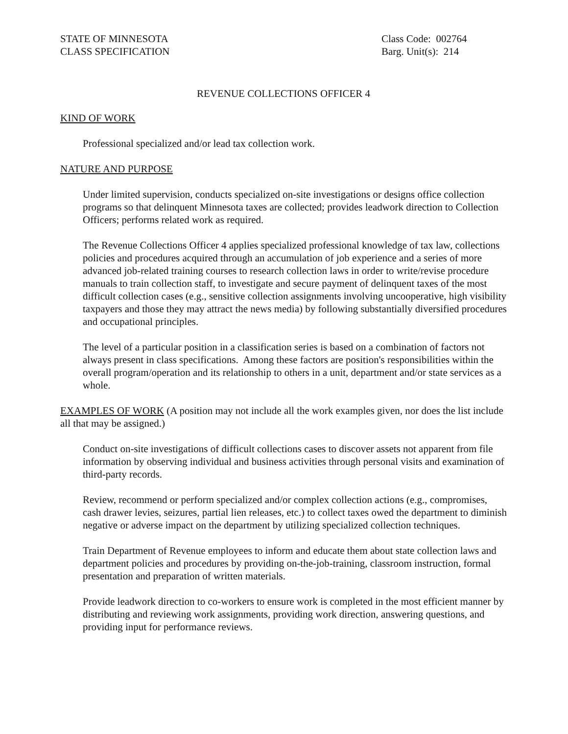STATE OF MINNESOTA
CLASS SPECIFICATION
Class Code: 002764
Barg. Unit(s): 214
REVENUE COLLECTIONS OFFICER 4
KIND OF WORK
Professional specialized and/or lead tax collection work.
NATURE AND PURPOSE
Under limited supervision, conducts specialized on-site investigations or designs office collection programs so that delinquent Minnesota taxes are collected; provides leadwork direction to Collection Officers; performs related work as required.
The Revenue Collections Officer 4 applies specialized professional knowledge of tax law, collections policies and procedures acquired through an accumulation of job experience and a series of more advanced job-related training courses to research collection laws in order to write/revise procedure manuals to train collection staff, to investigate and secure payment of delinquent taxes of the most difficult collection cases (e.g., sensitive collection assignments involving uncooperative, high visibility taxpayers and those they may attract the news media) by following substantially diversified procedures and occupational principles.
The level of a particular position in a classification series is based on a combination of factors not always present in class specifications. Among these factors are position's responsibilities within the overall program/operation and its relationship to others in a unit, department and/or state services as a whole.
EXAMPLES OF WORK (A position may not include all the work examples given, nor does the list include all that may be assigned.)
Conduct on-site investigations of difficult collections cases to discover assets not apparent from file information by observing individual and business activities through personal visits and examination of third-party records.
Review, recommend or perform specialized and/or complex collection actions (e.g., compromises, cash drawer levies, seizures, partial lien releases, etc.) to collect taxes owed the department to diminish negative or adverse impact on the department by utilizing specialized collection techniques.
Train Department of Revenue employees to inform and educate them about state collection laws and department policies and procedures by providing on-the-job-training, classroom instruction, formal presentation and preparation of written materials.
Provide leadwork direction to co-workers to ensure work is completed in the most efficient manner by distributing and reviewing work assignments, providing work direction, answering questions, and providing input for performance reviews.